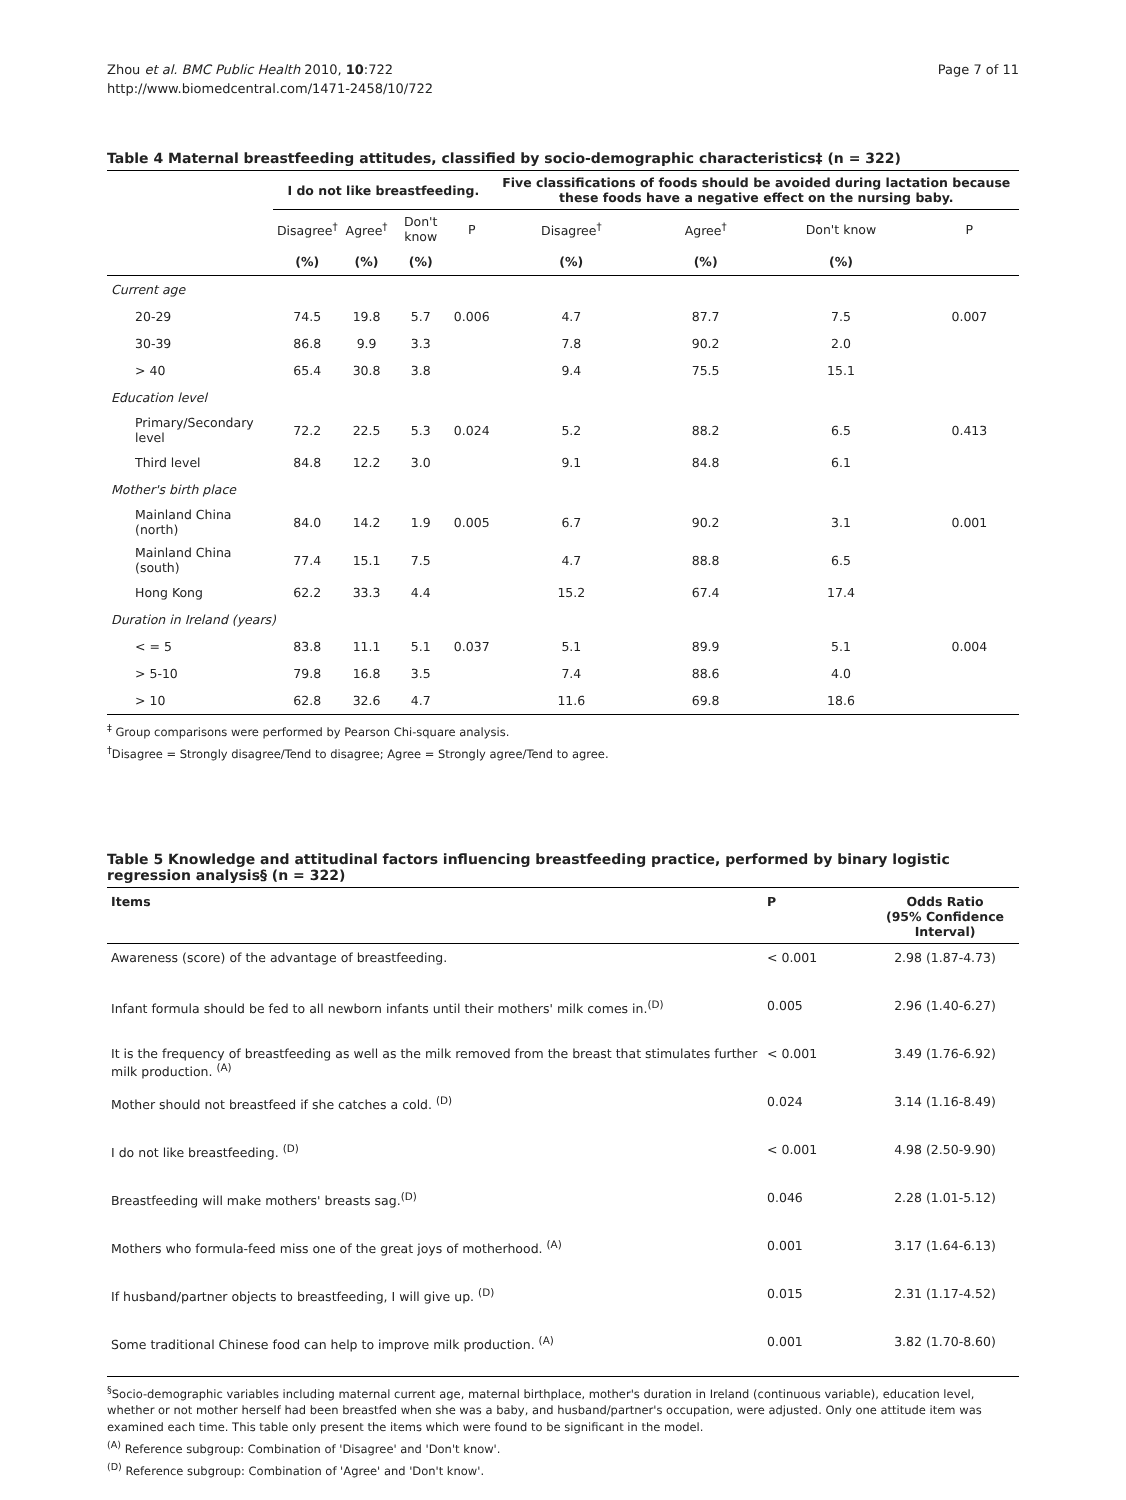Zhou et al. BMC Public Health 2010, 10:722
http://www.biomedcentral.com/1471-2458/10/722
Page 7 of 11
Table 4 Maternal breastfeeding attitudes, classified by socio-demographic characteristics‡ (n = 322)
| | I do not like breastfeeding. | | | | Five classifications of foods should be avoided during lactation because these foods have a negative effect on the nursing baby. | | | |
| | Disagree<sup>†</sup> | Agree<sup>†</sup> | Don't know | P | Disagree<sup>†</sup> | Agree<sup>†</sup> | Don't know | P |
| | (%) | (%) | (%) | | (%) | (%) | (%) | |
| Current age | | | | | | | | |
| 20-29 | 74.5 | 19.8 | 5.7 | 0.006 | 4.7 | 87.7 | 7.5 | 0.007 |
| 30-39 | 86.8 | 9.9 | 3.3 | | 7.8 | 90.2 | 2.0 | |
| > 40 | 65.4 | 30.8 | 3.8 | | 9.4 | 75.5 | 15.1 | |
| Education level | | | | | | | | |
| Primary/Secondary level | 72.2 | 22.5 | 5.3 | 0.024 | 5.2 | 88.2 | 6.5 | 0.413 |
| Third level | 84.8 | 12.2 | 3.0 | | 9.1 | 84.8 | 6.1 | |
| Mother's birth place | | | | | | | | |
| Mainland China (north) | 84.0 | 14.2 | 1.9 | 0.005 | 6.7 | 90.2 | 3.1 | 0.001 |
| Mainland China (south) | 77.4 | 15.1 | 7.5 | | 4.7 | 88.8 | 6.5 | |
| Hong Kong | 62.2 | 33.3 | 4.4 | | 15.2 | 67.4 | 17.4 | |
| Duration in Ireland (years) | | | | | | | | |
| < = 5 | 83.8 | 11.1 | 5.1 | 0.037 | 5.1 | 89.9 | 5.1 | 0.004 |
| > 5-10 | 79.8 | 16.8 | 3.5 | | 7.4 | 88.6 | 4.0 | |
| > 10 | 62.8 | 32.6 | 4.7 | | 11.6 | 69.8 | 18.6 | |
<sup>‡</sup> Group comparisons were performed by Pearson Chi-square analysis.
<sup>†</sup> Disagree = Strongly disagree/Tend to disagree; Agree = Strongly agree/Tend to agree.
Table 5 Knowledge and attitudinal factors influencing breastfeeding practice, performed by binary logistic regression analysis§ (n = 322)
| Items | P | Odds Ratio (95% Confidence Interval) |
| Awareness (score) of the advantage of breastfeeding. | < 0.001 | 2.98 (1.87-4.73) |
| Infant formula should be fed to all newborn infants until their mothers' milk comes in.<sup>(D)</sup> | 0.005 | 2.96 (1.40-6.27) |
| It is the frequency of breastfeeding as well as the milk removed from the breast that stimulates further milk production. <sup>(A)</sup> | < 0.001 | 3.49 (1.76-6.92) |
| Mother should not breastfeed if she catches a cold. <sup>(D)</sup> | 0.024 | 3.14 (1.16-8.49) |
| I do not like breastfeeding. <sup>(D)</sup> | < 0.001 | 4.98 (2.50-9.90) |
| Breastfeeding will make mothers' breasts sag.<sup>(D)</sup> | 0.046 | 2.28 (1.01-5.12) |
| Mothers who formula-feed miss one of the great joys of motherhood. <sup>(A)</sup> | 0.001 | 3.17 (1.64-6.13) |
| If husband/partner objects to breastfeeding, I will give up. <sup>(D)</sup> | 0.015 | 2.31 (1.17-4.52) |
| Some traditional Chinese food can help to improve milk production. <sup>(A)</sup> | 0.001 | 3.82 (1.70-8.60) |
<sup>§</sup> Socio-demographic variables including maternal current age, maternal birthplace, mother's duration in Ireland (continuous variable), education level, whether or not mother herself had been breastfed when she was a baby, and husband/partner's occupation, were adjusted. Only one attitude item was examined each time. This table only present the items which were found to be significant in the model.
<sup>(A)</sup> Reference subgroup: Combination of 'Disagree' and 'Don't know'.
<sup>(D)</sup> Reference subgroup: Combination of 'Agree' and 'Don't know'.